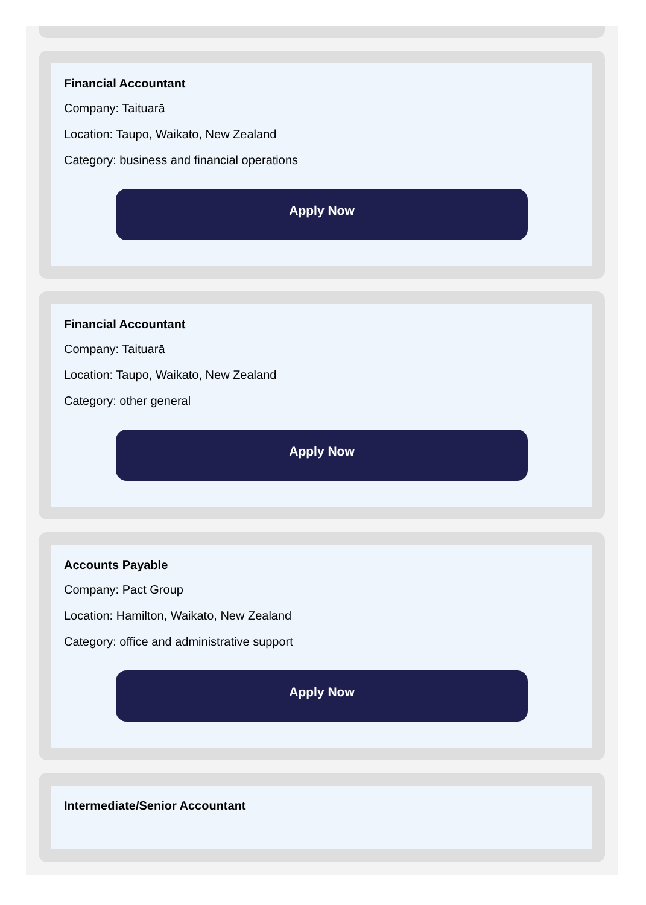Financial Accountant
Company: Taituarā
Location: Taupo, Waikato, New Zealand
Category: business and financial operations
Apply Now
Financial Accountant
Company: Taituarā
Location: Taupo, Waikato, New Zealand
Category: other general
Apply Now
Accounts Payable
Company: Pact Group
Location: Hamilton, Waikato, New Zealand
Category: office and administrative support
Apply Now
Intermediate/Senior Accountant